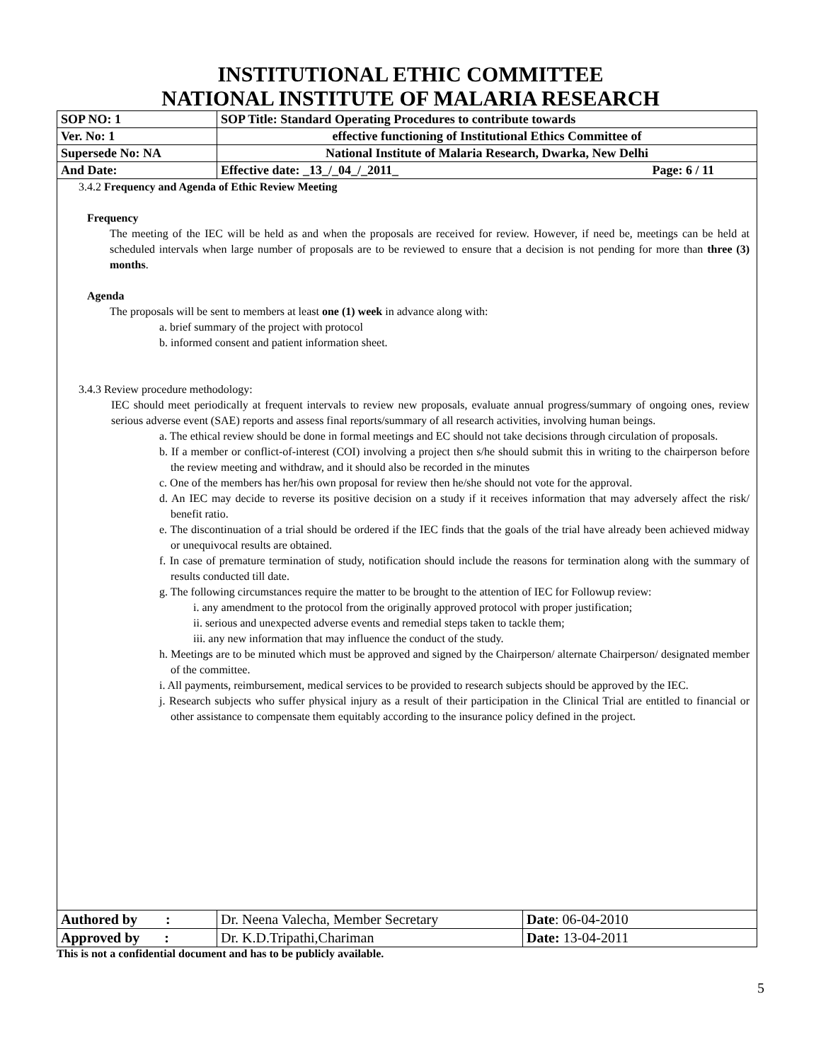INSTITUTIONAL ETHIC COMMITTEE
NATIONAL INSTITUTE OF MALARIA RESEARCH
| SOP NO: 1 | SOP Title: Standard Operating Procedures to contribute towards | |
| Ver. No: 1 | effective functioning of Institutional Ethics Committee of | |
| Supersede No: NA | National Institute of Malaria Research, Dwarka, New Delhi | |
| And Date: | Effective date: _13_/_04_/_2011_ | Page: 6 / 11 |
3.4.2 Frequency and Agenda of Ethic Review Meeting
Frequency
The meeting of the IEC will be held as and when the proposals are received for review. However, if need be, meetings can be held at scheduled intervals when large number of proposals are to be reviewed to ensure that a decision is not pending for more than three (3) months.
Agenda
The proposals will be sent to members at least one (1) week in advance along with:
a. brief summary of the project with protocol
b. informed consent and patient information sheet.
3.4.3 Review procedure methodology:
IEC should meet periodically at frequent intervals to review new proposals, evaluate annual progress/summary of ongoing ones, review serious adverse event (SAE) reports and assess final reports/summary of all research activities, involving human beings.
a. The ethical review should be done in formal meetings and EC should not take decisions through circulation of proposals.
b. If a member or conflict-of-interest (COI) involving a project then s/he should submit this in writing to the chairperson before the review meeting and withdraw, and it should also be recorded in the minutes
c. One of the members has her/his own proposal for review then he/she should not vote for the approval.
d. An IEC may decide to reverse its positive decision on a study if it receives information that may adversely affect the risk/ benefit ratio.
e. The discontinuation of a trial should be ordered if the IEC finds that the goals of the trial have already been achieved midway or unequivocal results are obtained.
f. In case of premature termination of study, notification should include the reasons for termination along with the summary of results conducted till date.
g. The following circumstances require the matter to be brought to the attention of IEC for Followup review:
i. any amendment to the protocol from the originally approved protocol with proper justification;
ii. serious and unexpected adverse events and remedial steps taken to tackle them;
iii. any new information that may influence the conduct of the study.
h. Meetings are to be minuted which must be approved and signed by the Chairperson/ alternate Chairperson/ designated member of the committee.
i. All payments, reimbursement, medical services to be provided to research subjects should be approved by the IEC.
j. Research subjects who suffer physical injury as a result of their participation in the Clinical Trial are entitled to financial or other assistance to compensate them equitably according to the insurance policy defined in the project.
| Authored by : | Dr. Neena Valecha, Member Secretary | Date : 06-04-2010 |
| Approved by : | Dr. K.D.Tripathi,Chariman | Date: 13-04-2011 |
This is not a confidential document and has to be publicly available.
5